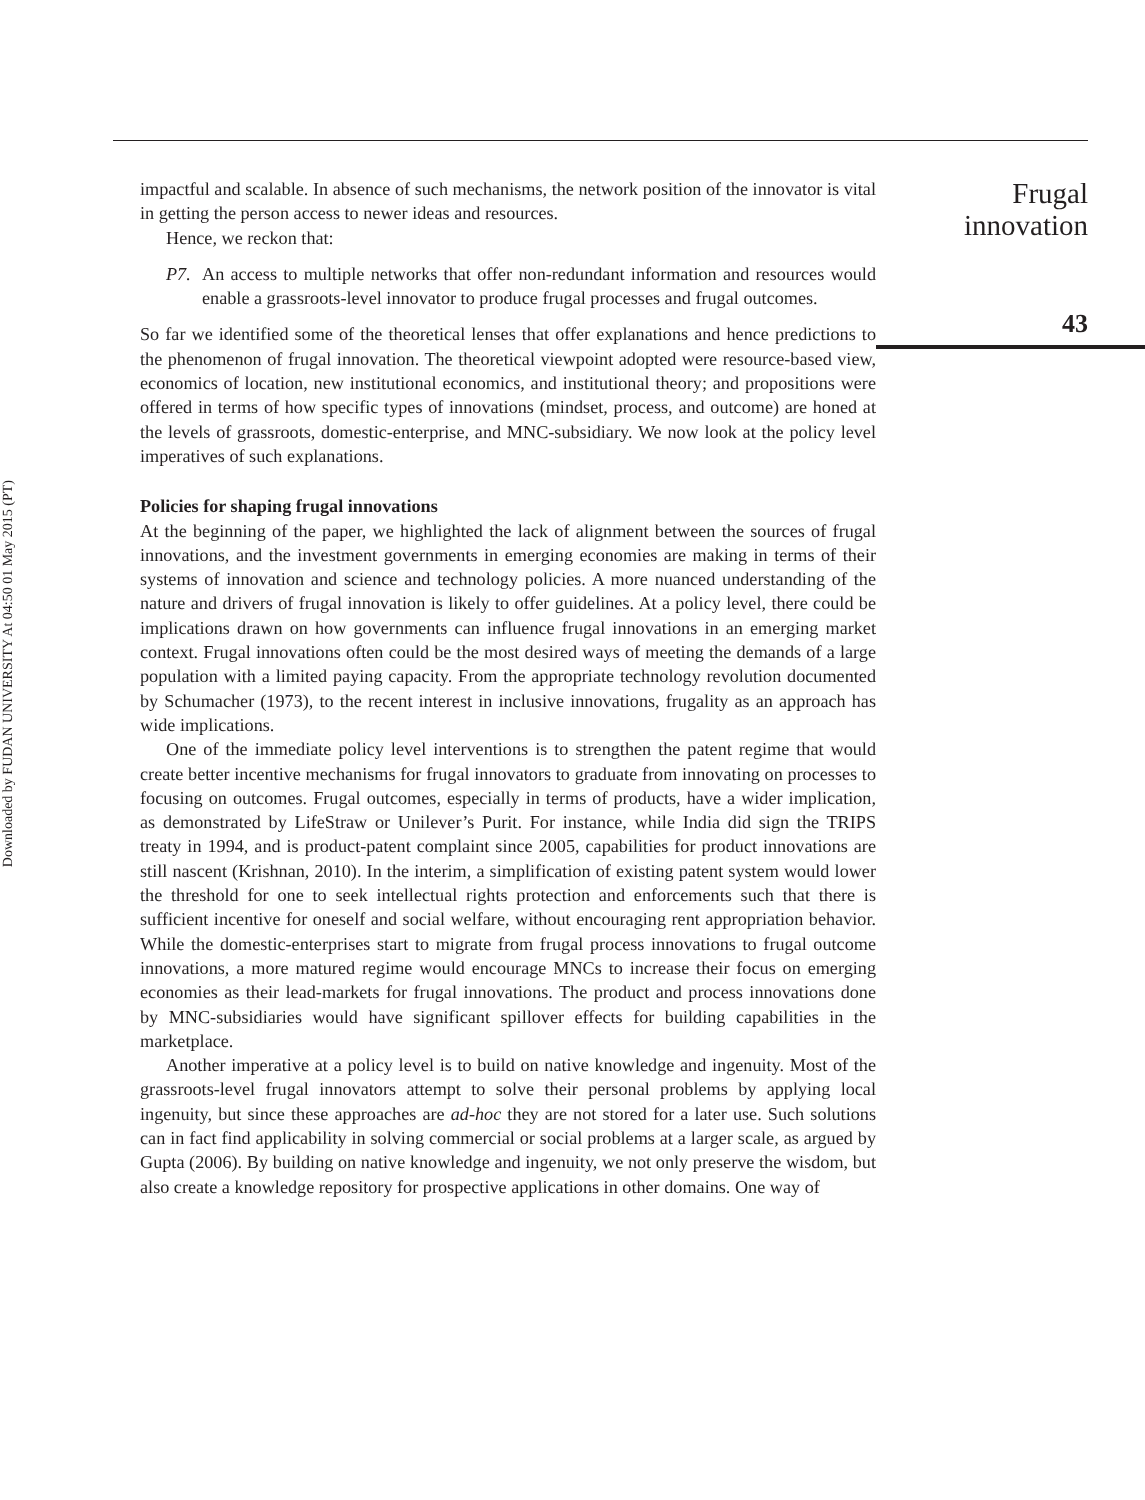Downloaded by FUDAN UNIVERSITY At 04:50 01 May 2015 (PT)
impactful and scalable. In absence of such mechanisms, the network position of the innovator is vital in getting the person access to newer ideas and resources.
Hence, we reckon that:
P7. An access to multiple networks that offer non-redundant information and resources would enable a grassroots-level innovator to produce frugal processes and frugal outcomes.
So far we identified some of the theoretical lenses that offer explanations and hence predictions to the phenomenon of frugal innovation. The theoretical viewpoint adopted were resource-based view, economics of location, new institutional economics, and institutional theory; and propositions were offered in terms of how specific types of innovations (mindset, process, and outcome) are honed at the levels of grassroots, domestic-enterprise, and MNC-subsidiary. We now look at the policy level imperatives of such explanations.
Policies for shaping frugal innovations
At the beginning of the paper, we highlighted the lack of alignment between the sources of frugal innovations, and the investment governments in emerging economies are making in terms of their systems of innovation and science and technology policies. A more nuanced understanding of the nature and drivers of frugal innovation is likely to offer guidelines. At a policy level, there could be implications drawn on how governments can influence frugal innovations in an emerging market context. Frugal innovations often could be the most desired ways of meeting the demands of a large population with a limited paying capacity. From the appropriate technology revolution documented by Schumacher (1973), to the recent interest in inclusive innovations, frugality as an approach has wide implications.
One of the immediate policy level interventions is to strengthen the patent regime that would create better incentive mechanisms for frugal innovators to graduate from innovating on processes to focusing on outcomes. Frugal outcomes, especially in terms of products, have a wider implication, as demonstrated by LifeStraw or Unilever’s Purit. For instance, while India did sign the TRIPS treaty in 1994, and is product-patent complaint since 2005, capabilities for product innovations are still nascent (Krishnan, 2010). In the interim, a simplification of existing patent system would lower the threshold for one to seek intellectual rights protection and enforcements such that there is sufficient incentive for oneself and social welfare, without encouraging rent appropriation behavior. While the domestic-enterprises start to migrate from frugal process innovations to frugal outcome innovations, a more matured regime would encourage MNCs to increase their focus on emerging economies as their lead-markets for frugal innovations. The product and process innovations done by MNC-subsidiaries would have significant spillover effects for building capabilities in the marketplace.
Another imperative at a policy level is to build on native knowledge and ingenuity. Most of the grassroots-level frugal innovators attempt to solve their personal problems by applying local ingenuity, but since these approaches are ad-hoc they are not stored for a later use. Such solutions can in fact find applicability in solving commercial or social problems at a larger scale, as argued by Gupta (2006). By building on native knowledge and ingenuity, we not only preserve the wisdom, but also create a knowledge repository for prospective applications in other domains. One way of
Frugal
innovation
43